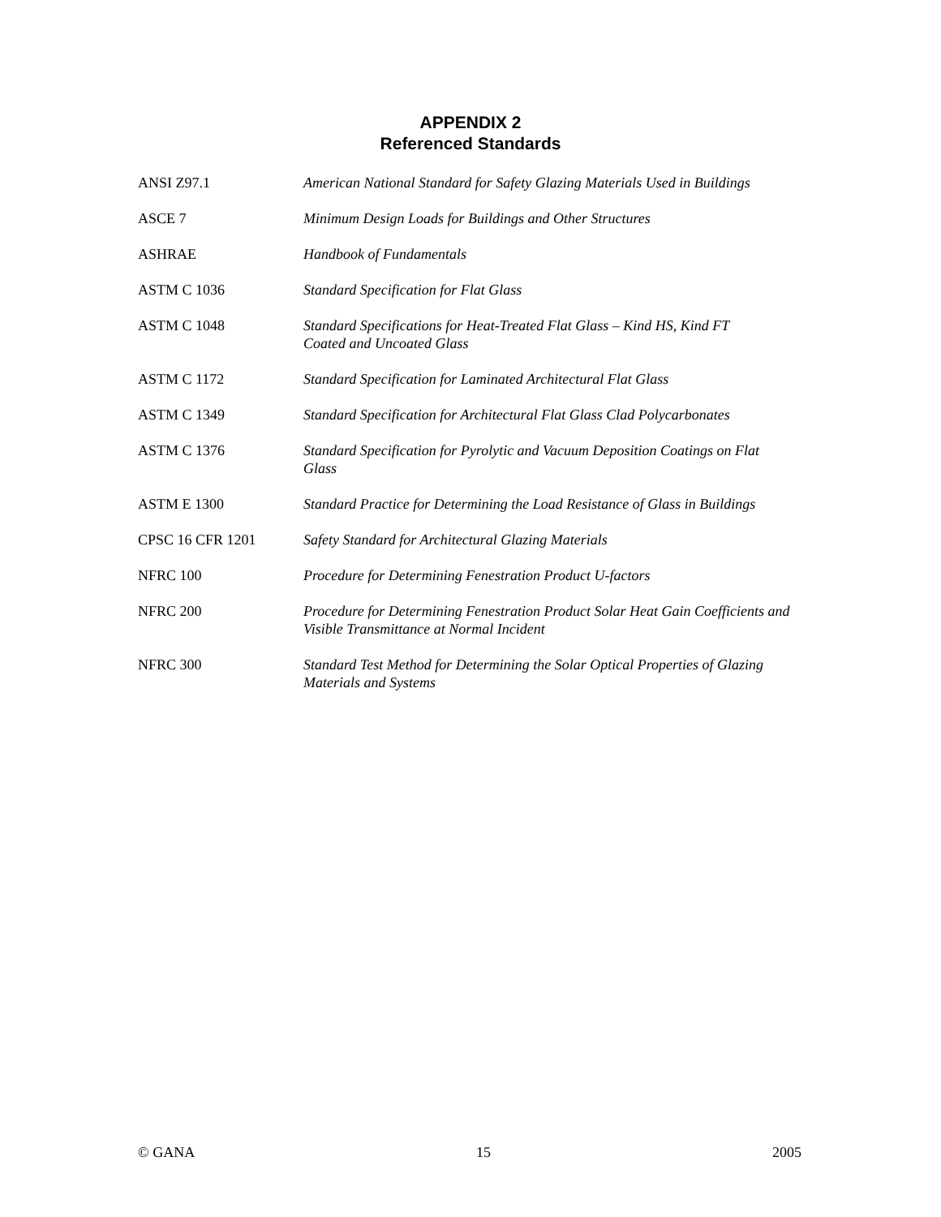APPENDIX 2
Referenced Standards
| ANSI Z97.1 | American National Standard for Safety Glazing Materials Used in Buildings |
| ASCE 7 | Minimum Design Loads for Buildings and Other Structures |
| ASHRAE | Handbook of Fundamentals |
| ASTM C 1036 | Standard Specification for Flat Glass |
| ASTM C 1048 | Standard Specifications for Heat-Treated Flat Glass – Kind HS, Kind FT Coated and Uncoated Glass |
| ASTM C 1172 | Standard Specification for Laminated Architectural Flat Glass |
| ASTM C 1349 | Standard Specification for Architectural Flat Glass Clad Polycarbonates |
| ASTM C 1376 | Standard Specification for Pyrolytic and Vacuum Deposition Coatings on Flat Glass |
| ASTM E 1300 | Standard Practice for Determining the Load Resistance of Glass in Buildings |
| CPSC 16 CFR 1201 | Safety Standard for Architectural Glazing Materials |
| NFRC 100 | Procedure for Determining Fenestration Product U-factors |
| NFRC 200 | Procedure for Determining Fenestration Product Solar Heat Gain Coefficients and Visible Transmittance at Normal Incident |
| NFRC 300 | Standard Test Method for Determining the Solar Optical Properties of Glazing Materials and Systems |
© GANA 15 2005